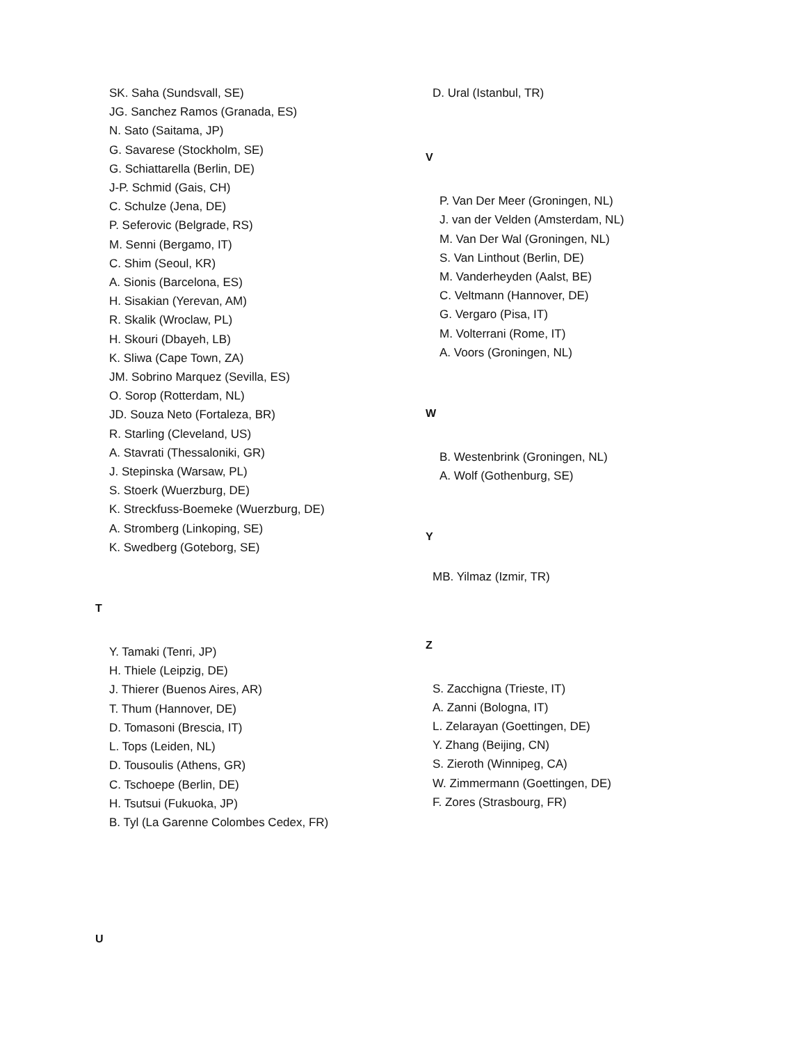SK. Saha (Sundsvall, SE)
JG. Sanchez Ramos (Granada, ES)
N. Sato (Saitama, JP)
G. Savarese (Stockholm, SE)
G. Schiattarella (Berlin, DE)
J-P. Schmid (Gais, CH)
C. Schulze (Jena, DE)
P. Seferovic (Belgrade, RS)
M. Senni (Bergamo, IT)
C. Shim (Seoul, KR)
A. Sionis (Barcelona, ES)
H. Sisakian (Yerevan, AM)
R. Skalik (Wroclaw, PL)
H. Skouri (Dbayeh, LB)
K. Sliwa (Cape Town, ZA)
JM. Sobrino Marquez (Sevilla, ES)
O. Sorop (Rotterdam, NL)
JD. Souza Neto (Fortaleza, BR)
R. Starling (Cleveland, US)
A. Stavrati (Thessaloniki, GR)
J. Stepinska (Warsaw, PL)
S. Stoerk (Wuerzburg, DE)
K. Streckfuss-Boemeke (Wuerzburg, DE)
A. Stromberg (Linkoping, SE)
K. Swedberg (Goteborg, SE)
T
Y. Tamaki (Tenri, JP)
H. Thiele (Leipzig, DE)
J. Thierer (Buenos Aires, AR)
T. Thum (Hannover, DE)
D. Tomasoni (Brescia, IT)
L. Tops (Leiden, NL)
D. Tousoulis (Athens, GR)
C. Tschoepe (Berlin, DE)
H. Tsutsui (Fukuoka, JP)
B. Tyl (La Garenne Colombes Cedex, FR)
U
D. Ural (Istanbul, TR)
V
P. Van Der Meer (Groningen, NL)
J. van der Velden (Amsterdam, NL)
M. Van Der Wal (Groningen, NL)
S. Van Linthout (Berlin, DE)
M. Vanderheyden (Aalst, BE)
C. Veltmann (Hannover, DE)
G. Vergaro (Pisa, IT)
M. Volterrani (Rome, IT)
A. Voors (Groningen, NL)
W
B. Westenbrink (Groningen, NL)
A. Wolf (Gothenburg, SE)
Y
MB. Yilmaz (Izmir, TR)
Z
S. Zacchigna (Trieste, IT)
A. Zanni (Bologna, IT)
L. Zelarayan (Goettingen, DE)
Y. Zhang (Beijing, CN)
S. Zieroth (Winnipeg, CA)
W. Zimmermann (Goettingen, DE)
F. Zores (Strasbourg, FR)